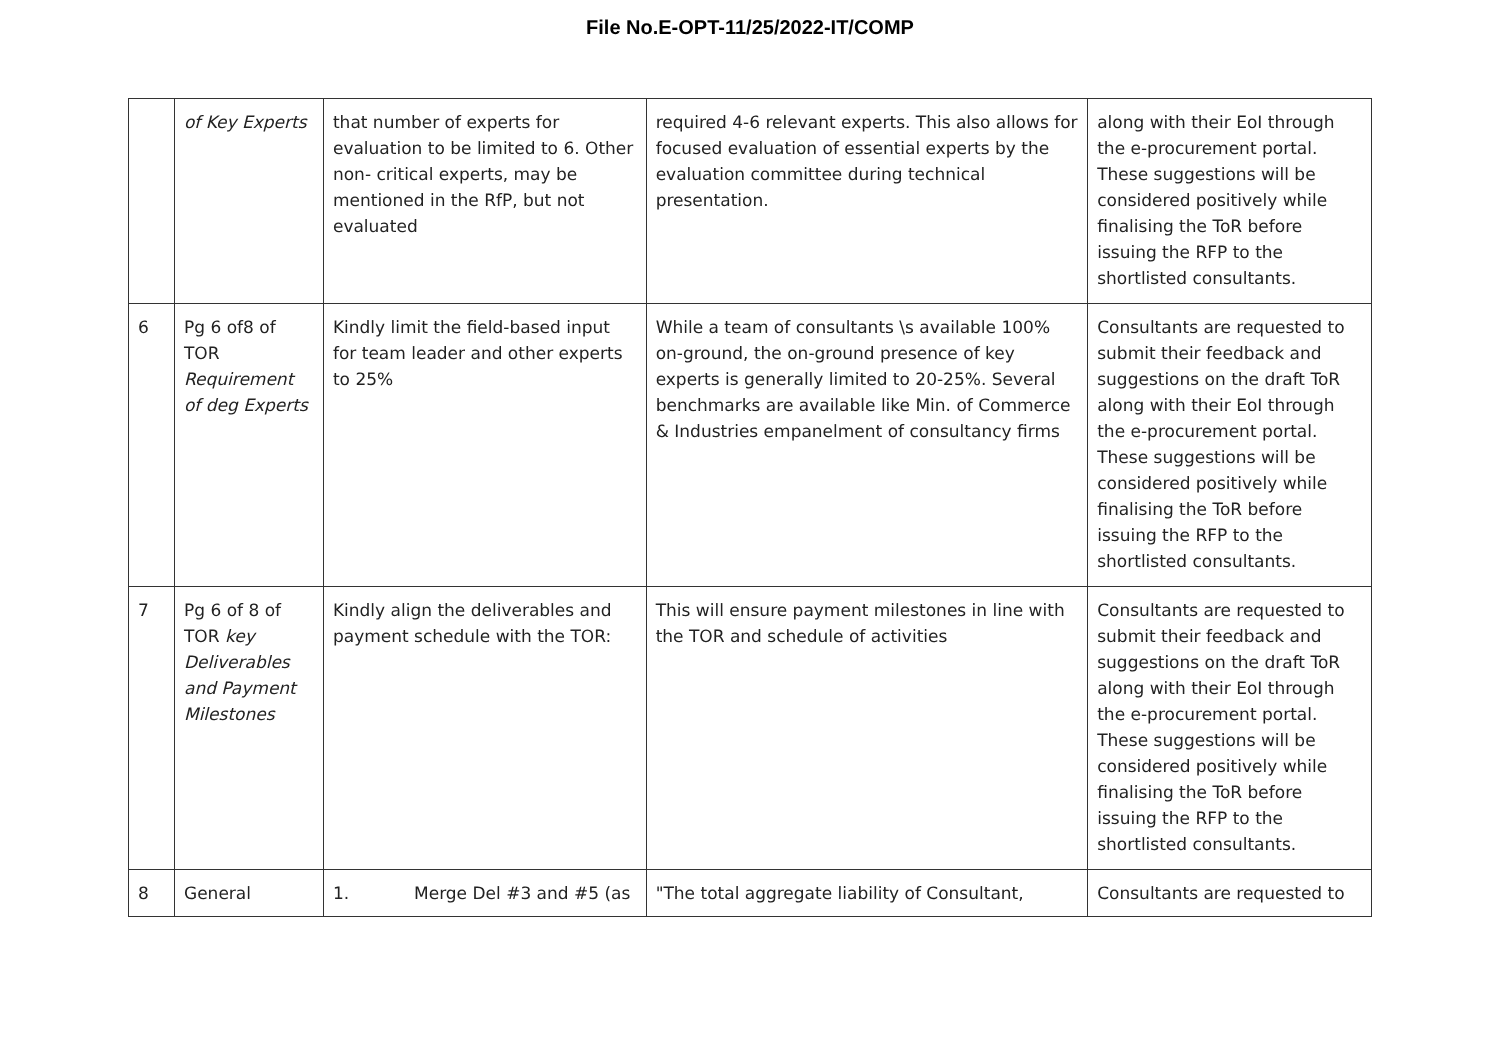File No.E-OPT-11/25/2022-IT/COMP
| | of Key Experts | that number of experts for evaluation to be limited to 6. Other non- critical experts, may be mentioned in the RfP, but not evaluated | required 4-6 relevant experts. This also allows for focused evaluation of essential experts by the evaluation committee during technical presentation. | along with their EoI through the e-procurement portal. These suggestions will be considered positively while finalising the ToR before issuing the RFP to the shortlisted consultants. |
| 6 | Pg 6 of8 of TOR Requirement of deg Experts | Kindly limit the field-based input for team leader and other experts to 25% | While a team of consultants \s available 100% on-ground, the on-ground presence of key experts is generally limited to 20-25%. Several benchmarks are available like Min. of Commerce & Industries empanelment of consultancy firms | Consultants are requested to submit their feedback and suggestions on the draft ToR along with their EoI through the e-procurement portal. These suggestions will be considered positively while finalising the ToR before issuing the RFP to the shortlisted consultants. |
| 7 | Pg 6 of 8 of TOR key Deliverables and Payment Milestones | Kindly align the deliverables and payment schedule with the TOR: | This will ensure payment milestones in line with the TOR and schedule of activities | Consultants are requested to submit their feedback and suggestions on the draft ToR along with their EoI through the e-procurement portal. These suggestions will be considered positively while finalising the ToR before issuing the RFP to the shortlisted consultants. |
| 8 | General | 1. Merge Del #3 and #5 (as | "The total aggregate liability of Consultant, | Consultants are requested to |